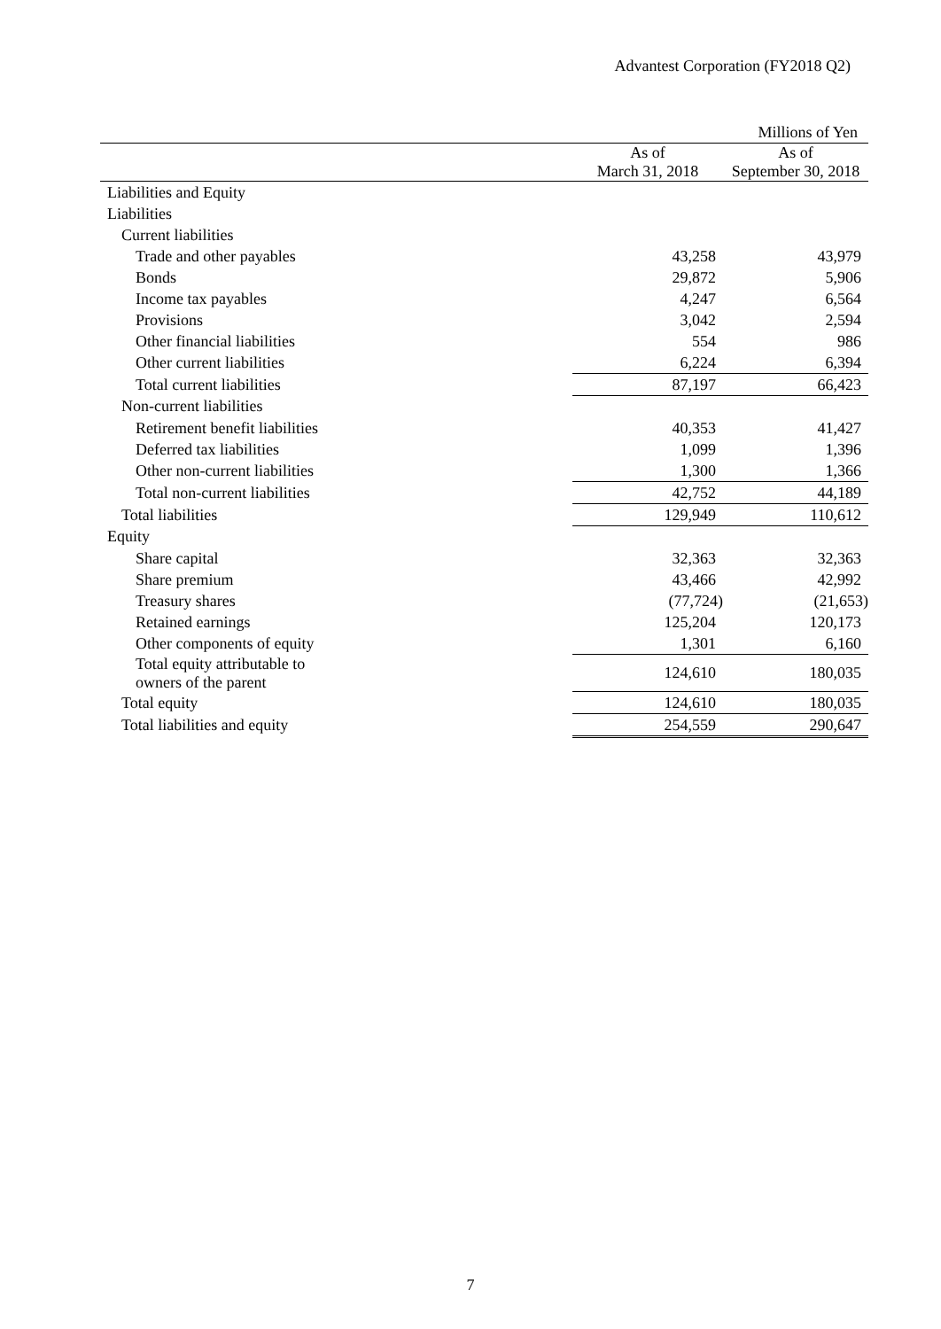Advantest Corporation (FY2018 Q2)
| | | Millions of Yen |
| | As of March 31, 2018 | As of September 30, 2018 |
| Liabilities and Equity | | |
| Liabilities | | |
| Current liabilities | | |
| Trade and other payables | 43,258 | 43,979 |
| Bonds | 29,872 | 5,906 |
| Income tax payables | 4,247 | 6,564 |
| Provisions | 3,042 | 2,594 |
| Other financial liabilities | 554 | 986 |
| Other current liabilities | 6,224 | 6,394 |
| Total current liabilities | 87,197 | 66,423 |
| Non-current liabilities | | |
| Retirement benefit liabilities | 40,353 | 41,427 |
| Deferred tax liabilities | 1,099 | 1,396 |
| Other non-current liabilities | 1,300 | 1,366 |
| Total non-current liabilities | 42,752 | 44,189 |
| Total liabilities | 129,949 | 110,612 |
| Equity | | |
| Share capital | 32,363 | 32,363 |
| Share premium | 43,466 | 42,992 |
| Treasury shares | (77,724) | (21,653) |
| Retained earnings | 125,204 | 120,173 |
| Other components of equity | 1,301 | 6,160 |
| Total equity attributable to owners of the parent | 124,610 | 180,035 |
| Total equity | 124,610 | 180,035 |
| Total liabilities and equity | 254,559 | 290,647 |
7